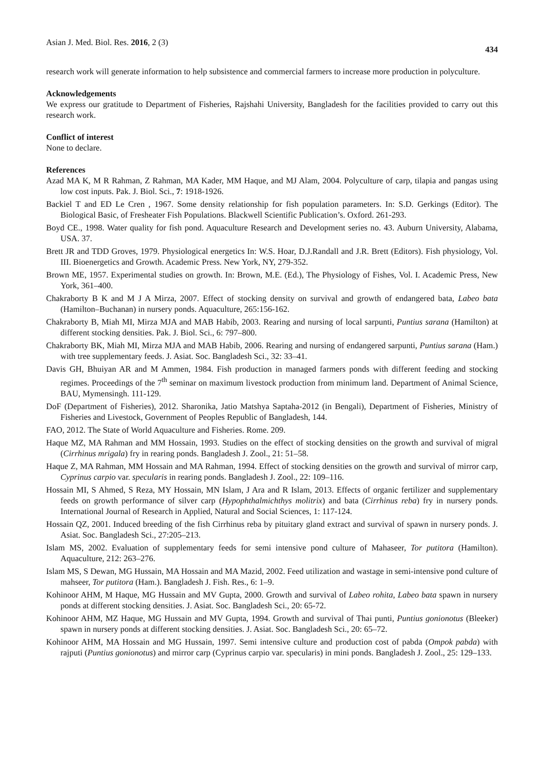Asian J. Med. Biol. Res. 2016, 2 (3) 434
research work will generate information to help subsistence and commercial farmers to increase more production in polyculture.
Acknowledgements
We express our gratitude to Department of Fisheries, Rajshahi University, Bangladesh for the facilities provided to carry out this research work.
Conflict of interest
None to declare.
References
Azad MA K, M R Rahman, Z Rahman, MA Kader, MM Haque, and MJ Alam, 2004. Polyculture of carp, tilapia and pangas using low cost inputs. Pak. J. Biol. Sci., 7: 1918-1926.
Backiel T and ED Le Cren , 1967. Some density relationship for fish population parameters. In: S.D. Gerkings (Editor). The Biological Basic, of Fresheater Fish Populations. Blackwell Scientific Publication’s. Oxford. 261-293.
Boyd CE., 1998. Water quality for fish pond. Aquaculture Research and Development series no. 43. Auburn University, Alabama, USA. 37.
Brett JR and TDD Groves, 1979. Physiological energetics In: W.S. Hoar, D.J.Randall and J.R. Brett (Editors). Fish physiology, Vol. III. Bioenergetics and Growth. Academic Press. New York, NY, 279-352.
Brown ME, 1957. Experimental studies on growth. In: Brown, M.E. (Ed.), The Physiology of Fishes, Vol. I. Academic Press, New York, 361–400.
Chakraborty B K and M J A Mirza, 2007. Effect of stocking density on survival and growth of endangered bata, Labeo bata (Hamilton–Buchanan) in nursery ponds. Aquaculture, 265:156-162.
Chakraborty B, Miah MI, Mirza MJA and MAB Habib, 2003. Rearing and nursing of local sarpunti, Puntius sarana (Hamilton) at different stocking densities. Pak. J. Biol. Sci., 6: 797–800.
Chakraborty BK, Miah MI, Mirza MJA and MAB Habib, 2006. Rearing and nursing of endangered sarpunti, Puntius sarana (Ham.) with tree supplementary feeds. J. Asiat. Soc. Bangladesh Sci., 32: 33–41.
Davis GH, Bhuiyan AR and M Ammen, 1984. Fish production in managed farmers ponds with different feeding and stocking regimes. Proceedings of the 7<sup>th</sup> seminar on maximum livestock production from minimum land. Department of Animal Science, BAU, Mymensingh. 111-129.
DoF (Department of Fisheries), 2012. Sharonika, Jatio Matshya Saptaha-2012 (in Bengali), Department of Fisheries, Ministry of Fisheries and Livestock, Government of Peoples Republic of Bangladesh, 144.
FAO, 2012. The State of World Aquaculture and Fisheries. Rome. 209.
Haque MZ, MA Rahman and MM Hossain, 1993. Studies on the effect of stocking densities on the growth and survival of migral (Cirrhinus mrigala) fry in rearing ponds. Bangladesh J. Zool., 21: 51–58.
Haque Z, MA Rahman, MM Hossain and MA Rahman, 1994. Effect of stocking densities on the growth and survival of mirror carp, Cyprinus carpio var. specularis in rearing ponds. Bangladesh J. Zool., 22: 109–116.
Hossain MI, S Ahmed, S Reza, MY Hossain, MN Islam, J Ara and R Islam, 2013. Effects of organic fertilizer and supplementary feeds on growth performance of silver carp (Hypophthalmichthys molitrix) and bata (Cirrhinus reba) fry in nursery ponds. International Journal of Research in Applied, Natural and Social Sciences, 1: 117-124.
Hossain QZ, 2001. Induced breeding of the fish Cirrhinus reba by pituitary gland extract and survival of spawn in nursery ponds. J. Asiat. Soc. Bangladesh Sci., 27:205–213.
Islam MS, 2002. Evaluation of supplementary feeds for semi intensive pond culture of Mahaseer, Tor putitora (Hamilton). Aquaculture, 212: 263–276.
Islam MS, S Dewan, MG Hussain, MA Hossain and MA Mazid, 2002. Feed utilization and wastage in semi-intensive pond culture of mahseer, Tor putitora (Ham.). Bangladesh J. Fish. Res., 6: 1–9.
Kohinoor AHM, M Haque, MG Hussain and MV Gupta, 2000. Growth and survival of Labeo rohita, Labeo bata spawn in nursery ponds at different stocking densities. J. Asiat. Soc. Bangladesh Sci., 20: 65-72.
Kohinoor AHM, MZ Haque, MG Hussain and MV Gupta, 1994. Growth and survival of Thai punti, Puntius gonionotus (Bleeker) spawn in nursery ponds at different stocking densities. J. Asiat. Soc. Bangladesh Sci., 20: 65–72.
Kohinoor AHM, MA Hossain and MG Hussain, 1997. Semi intensive culture and production cost of pabda (Ompok pabda) with rajputi (Puntius gonionotus) and mirror carp (Cyprinus carpio var. specularis) in mini ponds. Bangladesh J. Zool., 25: 129–133.